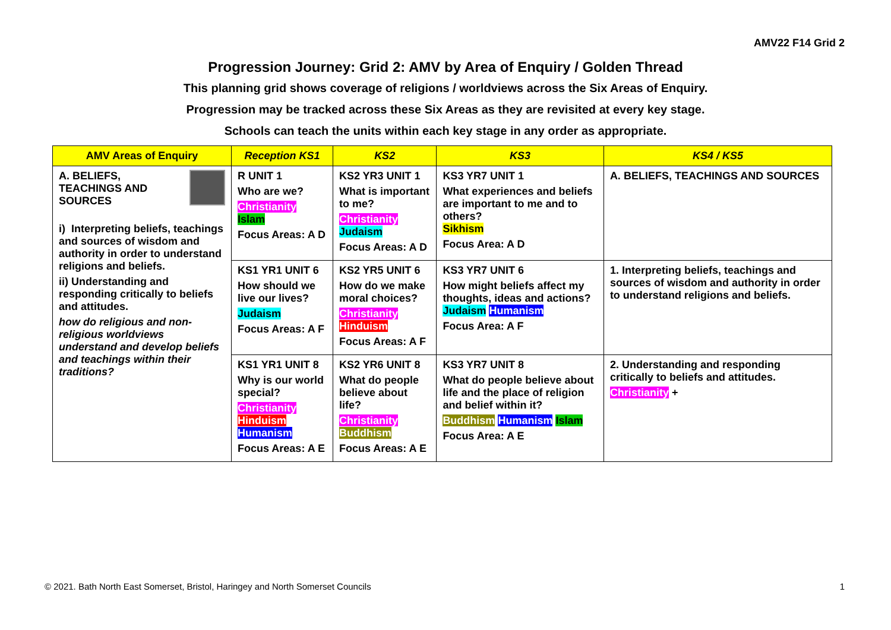AMV22 F14 Grid 2
Progression Journey: Grid 2: AMV by Area of Enquiry / Golden Thread
This planning grid shows coverage of religions / worldviews across the Six Areas of Enquiry.
Progression may be tracked across these Six Areas as they are revisited at every key stage.
Schools can teach the units within each key stage in any order as appropriate.
| AMV Areas of Enquiry | Reception KS1 | KS2 | KS3 | KS4 / KS5 |
| --- | --- | --- | --- | --- |
| A. BELIEFS, TEACHINGS AND SOURCES i) Interpreting beliefs, teachings and sources of wisdom and authority in order to understand religions and beliefs. ii) Understanding and responding critically to beliefs and attitudes. how do religious and non-religious worldviews understand and develop beliefs and teachings within their traditions? | R UNIT 1 Who are we? Christianity Islam Focus Areas: A D | KS2 YR3 UNIT 1 What is important to me? Christianity Judaism Focus Areas: A D | KS3 YR7 UNIT 1 What experiences and beliefs are important to me and to others? Sikhism Focus Area: A D | A. BELIEFS, TEACHINGS AND SOURCES |
| | KS1 YR1 UNIT 6 How should we live our lives? Judaism Focus Areas: A F | KS2 YR5 UNIT 6 How do we make moral choices? Christianity Hinduism Focus Areas: A F | KS3 YR7 UNIT 6 How might beliefs affect my thoughts, ideas and actions? Judaism Humanism Focus Area: A F | 1. Interpreting beliefs, teachings and sources of wisdom and authority in order to understand religions and beliefs. |
| | KS1 YR1 UNIT 8 Why is our world special? Christianity Hinduism Humanism Focus Areas: A E | KS2 YR6 UNIT 8 What do people believe about life? Christianity Buddhism Focus Areas: A E | KS3 YR7 UNIT 8 What do people believe about life and the place of religion and belief within it? Buddhism Humanism Islam Focus Area: A E | 2. Understanding and responding critically to beliefs and attitudes. Christianity + |
© 2021. Bath North East Somerset, Bristol, Haringey and North Somerset Councils 1